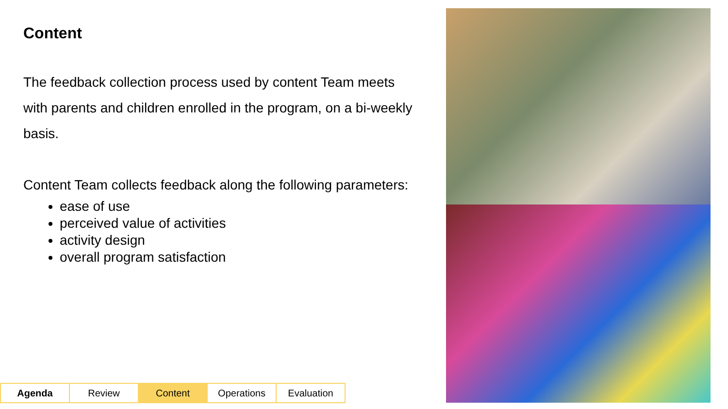Content
The feedback collection process used by content Team meets with parents and children enrolled in the program, on a bi-weekly basis.
Content Team collects feedback along the following parameters:
ease of use
perceived value of activities
activity design
overall program satisfaction
| Agenda | Review | Content | Operations | Evaluation |